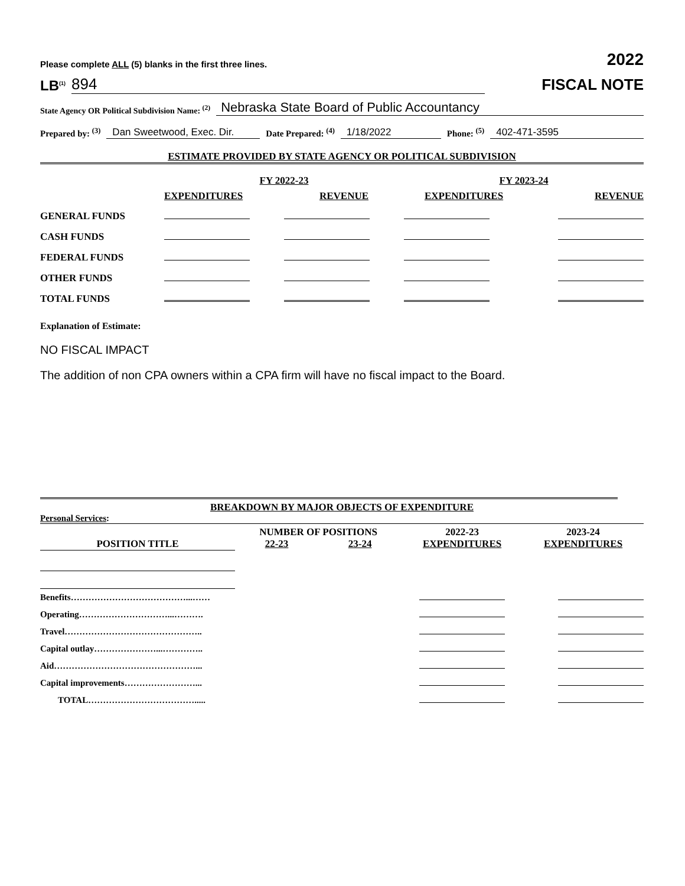Please complete ALL (5) blanks in the first three lines. 2022
LB<sup>(1)</sup> 894
FISCAL NOTE
State Agency OR Political Subdivision Name: <sup>(2)</sup> Nebraska State Board of Public Accountancy
Prepared by: <sup>(3)</sup> Dan Sweetwood, Exec. Dir. Date Prepared: <sup>(4)</sup> 1/18/2022 Phone: <sup>(5)</sup> 402-471-3595
ESTIMATE PROVIDED BY STATE AGENCY OR POLITICAL SUBDIVISION
| | FY 2022-23 | | FY 2023-24 | |
| | EXPENDITURES | REVENUE | EXPENDITURES | REVENUE |
| GENERAL FUNDS | | | | |
| CASH FUNDS | | | | |
| FEDERAL FUNDS | | | | |
| OTHER FUNDS | | | | |
| TOTAL FUNDS | | | | |
Explanation of Estimate:
NO FISCAL IMPACT
The addition of non CPA owners within a CPA firm will have no fiscal impact to the Board.
BREAKDOWN BY MAJOR OBJECTS OF EXPENDITURE
Personal Services:
| | NUMBER OF POSITIONS | | 2022-23 | 2023-24 |
| --- | --- | --- | --- | --- |
| POSITION TITLE | 22-23 | 23-24 | EXPENDITURES | EXPENDITURES |
| Benefits…………………………………...…… | | | | |
| Operating…………………………...………. | | | | |
| Travel……………………………………….. | | | | |
| Capital outlay…………………...………….. | | | | |
| Aid…………………………………………... | | | | |
| Capital improvements……………………... | | | | |
| TOTAL………………………………..... | | | | |